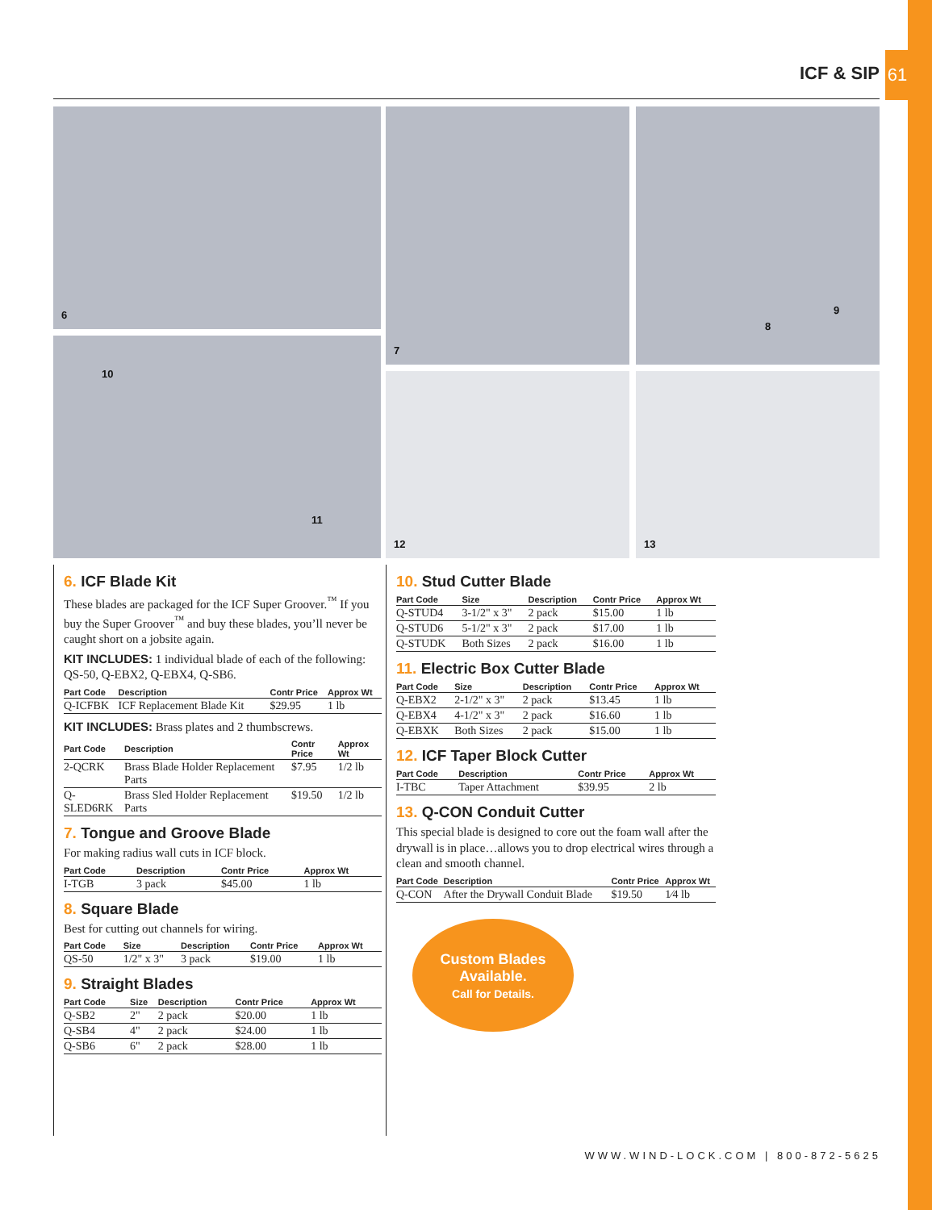ICF & SIP
61
6 7 8
9
10
11
12 13
6. ICF Blade Kit
These blades are packaged for the ICF Super Groover.<sup>™</sup> If you buy the Super Groover<sup>™</sup> and buy these blades, you’ll never be caught short on a jobsite again.
KIT INCLUDES: 1 individual blade of each of the following: QS-50, Q-EBX2, Q-EBX4, Q-SB6.
| Part Code | Description | Contr Price | Approx Wt |
| --- | --- | --- | --- |
| Q-ICFBK | ICF Replacement Blade Kit | $29.95 | 1 lb |
KIT INCLUDES: Brass plates and 2 thumbscrews.
| Part Code | Description | Contr Price | Approx Wt |
| --- | --- | --- | --- |
| 2-QCRK | Brass Blade Holder Replacement Parts | $7.95 | 1/2 lb |
| Q-SLED6RK | Brass Sled Holder Replacement Parts | $19.50 | 1/2 lb |
7. Tongue and Groove Blade
For making radius wall cuts in ICF block.
| Part Code | Description | Contr Price | Approx Wt |
| --- | --- | --- | --- |
| I-TGB | 3 pack | $45.00 | 1 lb |
8. Square Blade
Best for cutting out channels for wiring.
| Part Code | Size | Description | Contr Price | Approx Wt |
| --- | --- | --- | --- | --- |
| QS-50 | 1/2" x 3" | 3 pack | $19.00 | 1 lb |
9. Straight Blades
| Part Code | Size | Description | Contr Price | Approx Wt |
| --- | --- | --- | --- | --- |
| Q-SB2 | 2" | 2 pack | $20.00 | 1 lb |
| Q-SB4 | 4" | 2 pack | $24.00 | 1 lb |
| Q-SB6 | 6" | 2 pack | $28.00 | 1 lb |
10. Stud Cutter Blade
| Part Code | Size | Description | Contr Price | Approx Wt |
| --- | --- | --- | --- | --- |
| Q-STUD4 | 3-1/2" x 3" | 2 pack | $15.00 | 1 lb |
| Q-STUD6 | 5-1/2" x 3" | 2 pack | $17.00 | 1 lb |
| Q-STUDK | Both Sizes | 2 pack | $16.00 | 1 lb |
11. Electric Box Cutter Blade
| Part Code | Size | Description | Contr Price | Approx Wt |
| --- | --- | --- | --- | --- |
| Q-EBX2 | 2-1/2" x 3" | 2 pack | $13.45 | 1 lb |
| Q-EBX4 | 4-1/2" x 3" | 2 pack | $16.60 | 1 lb |
| Q-EBXK | Both Sizes | 2 pack | $15.00 | 1 lb |
12. ICF Taper Block Cutter
| Part Code | Description | Contr Price | Approx Wt |
| --- | --- | --- | --- |
| I-TBC | Taper Attachment | $39.95 | 2 lb |
13. Q-CON Conduit Cutter
This special blade is designed to core out the foam wall after the drywall is in place…allows you to drop electrical wires through a clean and smooth channel.
| Part Code | Description | Contr Price | Approx Wt |
| --- | --- | --- | --- |
| Q-CON | After the Drywall Conduit Blade | $19.50 | 1⁄4 lb |
Custom Blades
Available.
Call for Details.
WWW.WIND-LOCK.COM | 800-872-5625